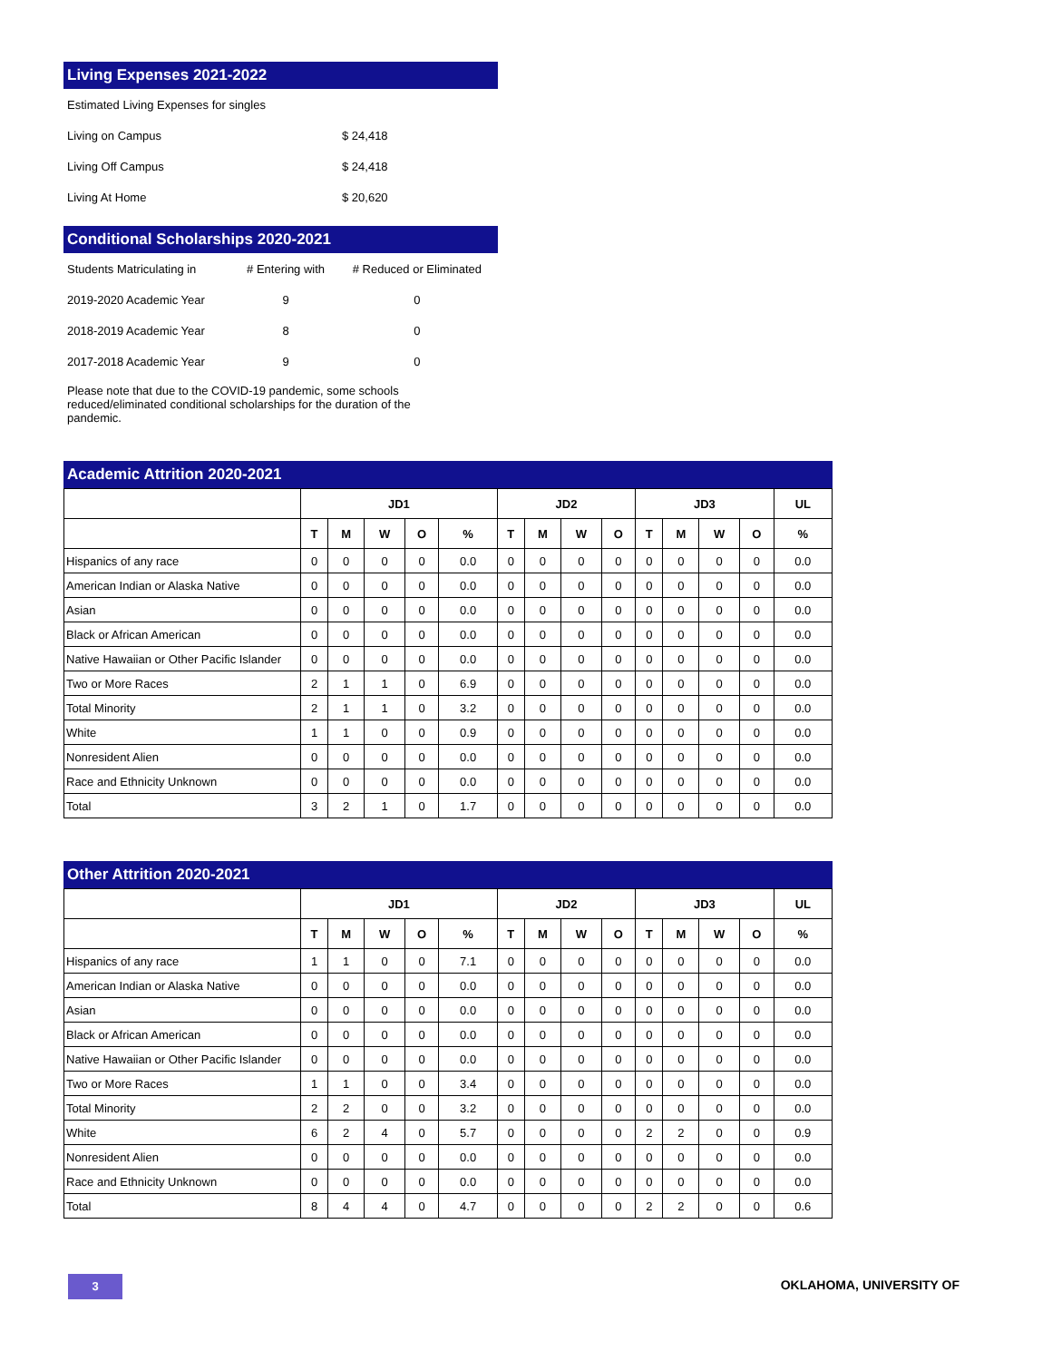Living Expenses 2021-2022
| Estimated Living Expenses for singles | |
| Living on Campus | $ 24,418 |
| Living Off Campus | $ 24,418 |
| Living At Home | $ 20,620 |
Conditional Scholarships 2020-2021
| Students Matriculating in | # Entering with | # Reduced or Eliminated |
| 2019-2020 Academic Year | 9 | 0 |
| 2018-2019 Academic Year | 8 | 0 |
| 2017-2018 Academic Year | 9 | 0 |
Please note that due to the COVID-19 pandemic, some schools reduced/eliminated conditional scholarships for the duration of the pandemic.
Academic Attrition 2020-2021
| | JD1 | | | | | JD2 | | | | JD3 | | | | UL |
| --- | --- | --- | --- | --- | --- | --- | --- | --- | --- | --- | --- | --- | --- | --- |
| | T | M | W | O | % | T | M | W | O | T | M | W | O | % |
| Hispanics of any race | 0 | 0 | 0 | 0 | 0.0 | 0 | 0 | 0 | 0 | 0 | 0 | 0 | 0 | 0.0 |
| American Indian or Alaska Native | 0 | 0 | 0 | 0 | 0.0 | 0 | 0 | 0 | 0 | 0 | 0 | 0 | 0 | 0.0 |
| Asian | 0 | 0 | 0 | 0 | 0.0 | 0 | 0 | 0 | 0 | 0 | 0 | 0 | 0 | 0.0 |
| Black or African American | 0 | 0 | 0 | 0 | 0.0 | 0 | 0 | 0 | 0 | 0 | 0 | 0 | 0 | 0.0 |
| Native Hawaiian or Other Pacific Islander | 0 | 0 | 0 | 0 | 0.0 | 0 | 0 | 0 | 0 | 0 | 0 | 0 | 0 | 0.0 |
| Two or More Races | 2 | 1 | 1 | 0 | 6.9 | 0 | 0 | 0 | 0 | 0 | 0 | 0 | 0 | 0.0 |
| Total Minority | 2 | 1 | 1 | 0 | 3.2 | 0 | 0 | 0 | 0 | 0 | 0 | 0 | 0 | 0.0 |
| White | 1 | 1 | 0 | 0 | 0.9 | 0 | 0 | 0 | 0 | 0 | 0 | 0 | 0 | 0.0 |
| Nonresident Alien | 0 | 0 | 0 | 0 | 0.0 | 0 | 0 | 0 | 0 | 0 | 0 | 0 | 0 | 0.0 |
| Race and Ethnicity Unknown | 0 | 0 | 0 | 0 | 0.0 | 0 | 0 | 0 | 0 | 0 | 0 | 0 | 0 | 0.0 |
| Total | 3 | 2 | 1 | 0 | 1.7 | 0 | 0 | 0 | 0 | 0 | 0 | 0 | 0 | 0.0 |
Other Attrition 2020-2021
| | JD1 | | | | | JD2 | | | | JD3 | | | | UL |
| --- | --- | --- | --- | --- | --- | --- | --- | --- | --- | --- | --- | --- | --- | --- |
| | T | M | W | O | % | T | M | W | O | T | M | W | O | % |
| Hispanics of any race | 1 | 1 | 0 | 0 | 7.1 | 0 | 0 | 0 | 0 | 0 | 0 | 0 | 0 | 0.0 |
| American Indian or Alaska Native | 0 | 0 | 0 | 0 | 0.0 | 0 | 0 | 0 | 0 | 0 | 0 | 0 | 0 | 0.0 |
| Asian | 0 | 0 | 0 | 0 | 0.0 | 0 | 0 | 0 | 0 | 0 | 0 | 0 | 0 | 0.0 |
| Black or African American | 0 | 0 | 0 | 0 | 0.0 | 0 | 0 | 0 | 0 | 0 | 0 | 0 | 0 | 0.0 |
| Native Hawaiian or Other Pacific Islander | 0 | 0 | 0 | 0 | 0.0 | 0 | 0 | 0 | 0 | 0 | 0 | 0 | 0 | 0.0 |
| Two or More Races | 1 | 1 | 0 | 0 | 3.4 | 0 | 0 | 0 | 0 | 0 | 0 | 0 | 0 | 0.0 |
| Total Minority | 2 | 2 | 0 | 0 | 3.2 | 0 | 0 | 0 | 0 | 0 | 0 | 0 | 0 | 0.0 |
| White | 6 | 2 | 4 | 0 | 5.7 | 0 | 0 | 0 | 0 | 2 | 2 | 0 | 0 | 0.9 |
| Nonresident Alien | 0 | 0 | 0 | 0 | 0.0 | 0 | 0 | 0 | 0 | 0 | 0 | 0 | 0 | 0.0 |
| Race and Ethnicity Unknown | 0 | 0 | 0 | 0 | 0.0 | 0 | 0 | 0 | 0 | 0 | 0 | 0 | 0 | 0.0 |
| Total | 8 | 4 | 4 | 0 | 4.7 | 0 | 0 | 0 | 0 | 2 | 2 | 0 | 0 | 0.6 |
3 OKLAHOMA, UNIVERSITY OF